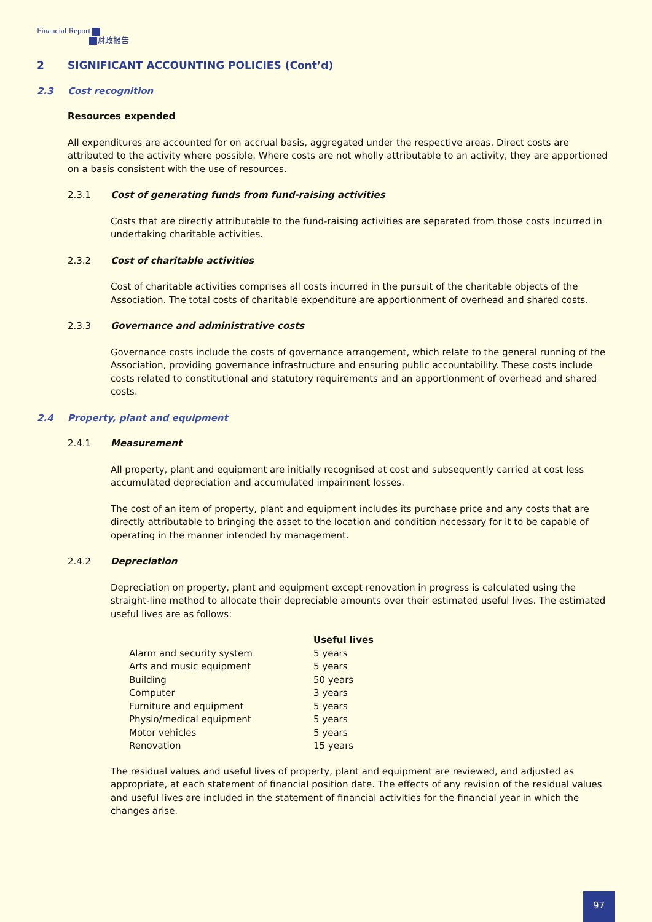Financial Report
财政报告
2 SIGNIFICANT ACCOUNTING POLICIES (Cont’d)
2.3 Cost recognition
Resources expended
All expenditures are accounted for on accrual basis, aggregated under the respective areas. Direct costs are attributed to the activity where possible. Where costs are not wholly attributable to an activity, they are apportioned on a basis consistent with the use of resources.
2.3.1 Cost of generating funds from fund-raising activities
Costs that are directly attributable to the fund-raising activities are separated from those costs incurred in undertaking charitable activities.
2.3.2 Cost of charitable activities
Cost of charitable activities comprises all costs incurred in the pursuit of the charitable objects of the Association. The total costs of charitable expenditure are apportionment of overhead and shared costs.
2.3.3 Governance and administrative costs
Governance costs include the costs of governance arrangement, which relate to the general running of the Association, providing governance infrastructure and ensuring public accountability. These costs include costs related to constitutional and statutory requirements and an apportionment of overhead and shared costs.
2.4 Property, plant and equipment
2.4.1 Measurement
All property, plant and equipment are initially recognised at cost and subsequently carried at cost less accumulated depreciation and accumulated impairment losses.
The cost of an item of property, plant and equipment includes its purchase price and any costs that are directly attributable to bringing the asset to the location and condition necessary for it to be capable of operating in the manner intended by management.
2.4.2 Depreciation
Depreciation on property, plant and equipment except renovation in progress is calculated using the straight-line method to allocate their depreciable amounts over their estimated useful lives. The estimated useful lives are as follows:
| | Useful lives |
| --- | --- |
| Alarm and security system | 5 years |
| Arts and music equipment | 5 years |
| Building | 50 years |
| Computer | 3 years |
| Furniture and equipment | 5 years |
| Physio/medical equipment | 5 years |
| Motor vehicles | 5 years |
| Renovation | 15 years |
The residual values and useful lives of property, plant and equipment are reviewed, and adjusted as appropriate, at each statement of financial position date. The effects of any revision of the residual values and useful lives are included in the statement of financial activities for the financial year in which the changes arise.
97